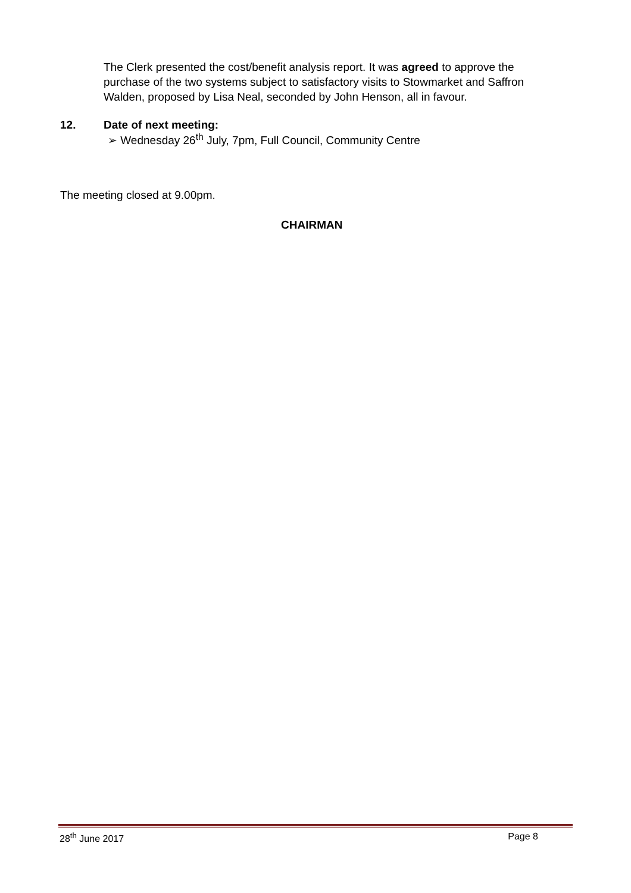The Clerk presented the cost/benefit analysis report. It was agreed to approve the purchase of the two systems subject to satisfactory visits to Stowmarket and Saffron Walden, proposed by Lisa Neal, seconded by John Henson, all in favour.
12. Date of next meeting:
➢ Wednesday 26<sup>th</sup> July, 7pm, Full Council, Community Centre
The meeting closed at 9.00pm.
CHAIRMAN
28<sup>th</sup> June 2017 Page 8